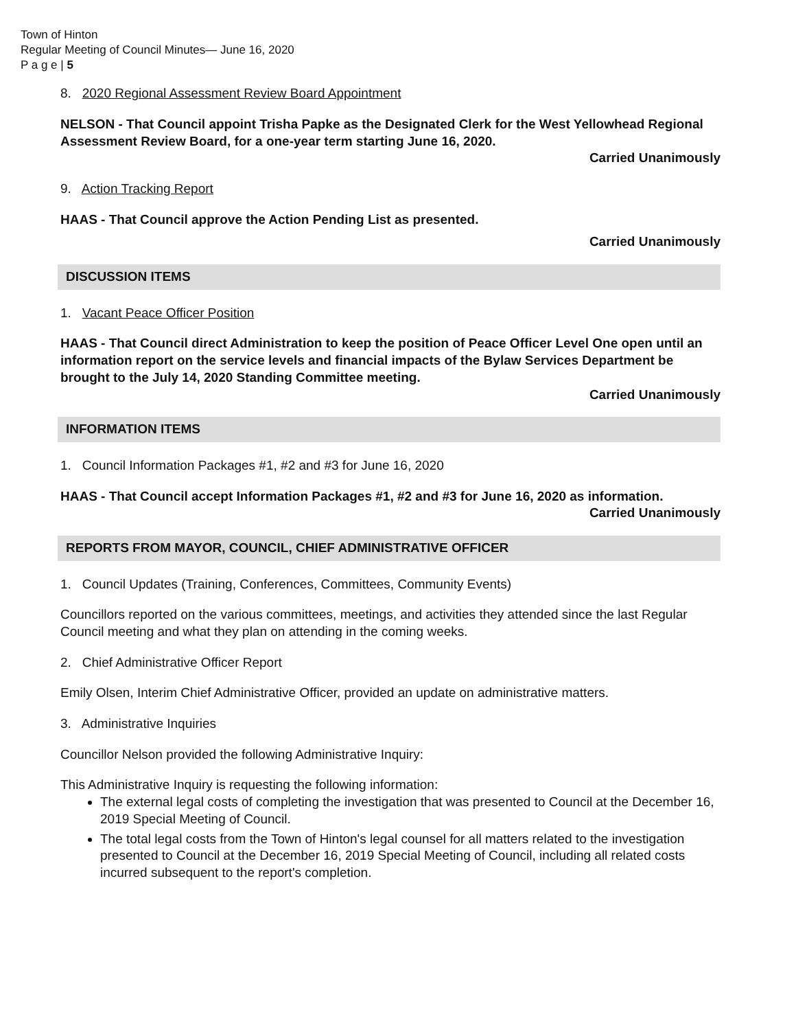Town of Hinton
Regular Meeting of Council Minutes— June 16, 2020
P a g e | 5
8. 2020 Regional Assessment Review Board Appointment
NELSON - That Council appoint Trisha Papke as the Designated Clerk for the West Yellowhead Regional Assessment Review Board, for a one-year term starting June 16, 2020.
Carried Unanimously
9. Action Tracking Report
HAAS - That Council approve the Action Pending List as presented.
Carried Unanimously
DISCUSSION ITEMS
1. Vacant Peace Officer Position
HAAS - That Council direct Administration to keep the position of Peace Officer Level One open until an information report on the service levels and financial impacts of the Bylaw Services Department be brought to the July 14, 2020 Standing Committee meeting.
Carried Unanimously
INFORMATION ITEMS
1. Council Information Packages #1, #2 and #3 for June 16, 2020
HAAS - That Council accept Information Packages #1, #2 and #3 for June 16, 2020 as information.
Carried Unanimously
REPORTS FROM MAYOR, COUNCIL, CHIEF ADMINISTRATIVE OFFICER
1. Council Updates (Training, Conferences, Committees, Community Events)
Councillors reported on the various committees, meetings, and activities they attended since the last Regular Council meeting and what they plan on attending in the coming weeks.
2. Chief Administrative Officer Report
Emily Olsen, Interim Chief Administrative Officer, provided an update on administrative matters.
3. Administrative Inquiries
Councillor Nelson provided the following Administrative Inquiry:
This Administrative Inquiry is requesting the following information:
The external legal costs of completing the investigation that was presented to Council at the December 16, 2019 Special Meeting of Council.
The total legal costs from the Town of Hinton's legal counsel for all matters related to the investigation presented to Council at the December 16, 2019 Special Meeting of Council, including all related costs incurred subsequent to the report's completion.